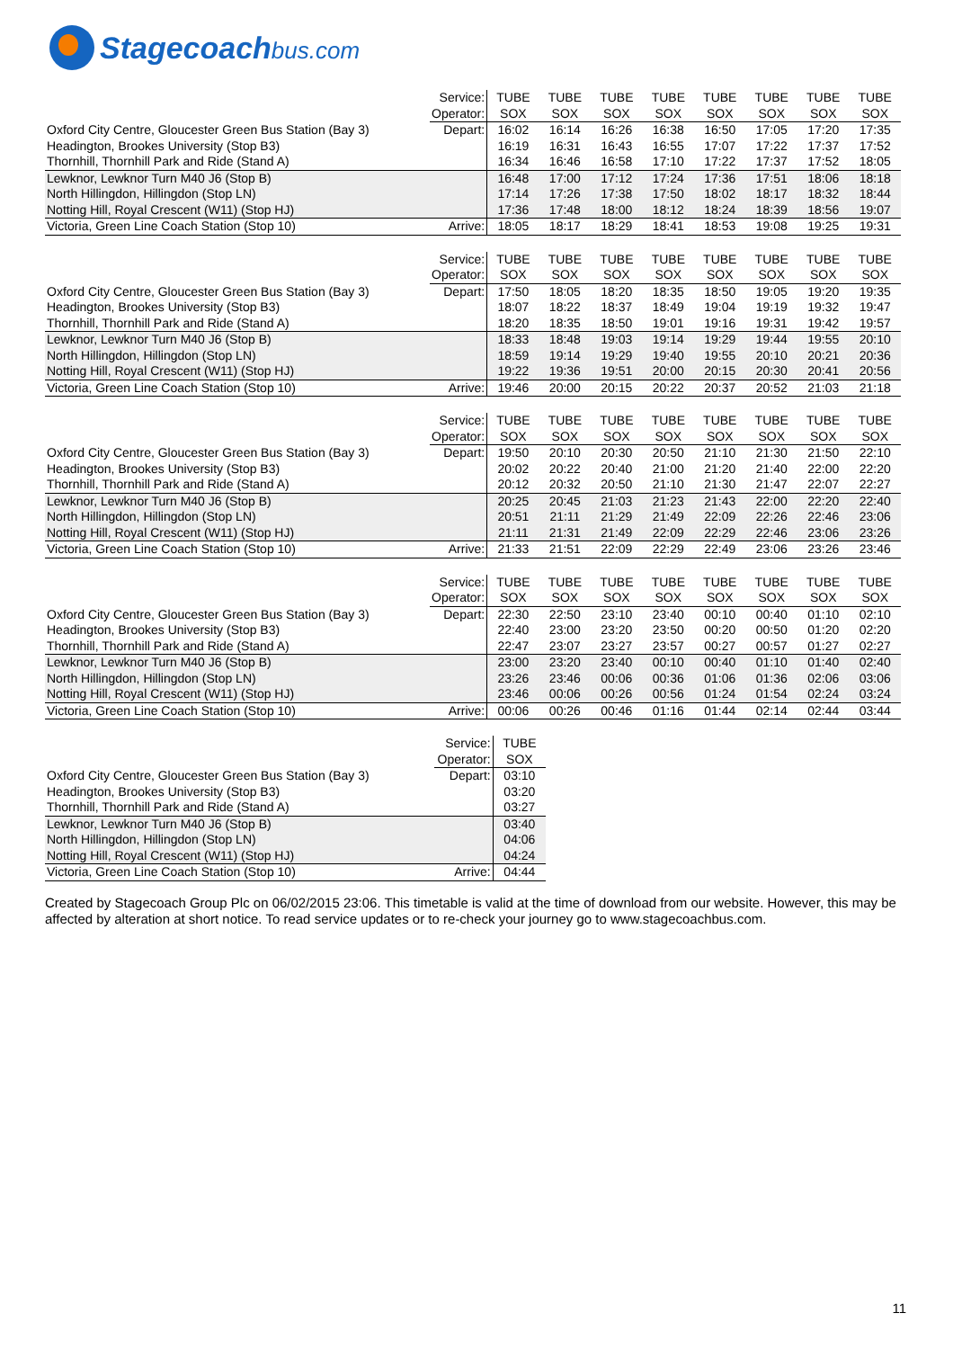Stagecoachbus.com
| | Service: | TUBE | TUBE | TUBE | TUBE | TUBE | TUBE | TUBE | TUBE |
| | Operator: | SOX | SOX | SOX | SOX | SOX | SOX | SOX | SOX |
| Oxford City Centre, Gloucester Green Bus Station (Bay 3) | Depart: | 16:02 | 16:14 | 16:26 | 16:38 | 16:50 | 17:05 | 17:20 | 17:35 |
| Headington, Brookes University (Stop B3) | | 16:19 | 16:31 | 16:43 | 16:55 | 17:07 | 17:22 | 17:37 | 17:52 |
| Thornhill, Thornhill Park and Ride (Stand A) | | 16:34 | 16:46 | 16:58 | 17:10 | 17:22 | 17:37 | 17:52 | 18:05 |
| Lewknor, Lewknor Turn M40 J6 (Stop B) | | 16:48 | 17:00 | 17:12 | 17:24 | 17:36 | 17:51 | 18:06 | 18:18 |
| North Hillingdon, Hillingdon (Stop LN) | | 17:14 | 17:26 | 17:38 | 17:50 | 18:02 | 18:17 | 18:32 | 18:44 |
| Notting Hill, Royal Crescent (W11) (Stop HJ) | | 17:36 | 17:48 | 18:00 | 18:12 | 18:24 | 18:39 | 18:56 | 19:07 |
| Victoria, Green Line Coach Station (Stop 10) | Arrive: | 18:05 | 18:17 | 18:29 | 18:41 | 18:53 | 19:08 | 19:25 | 19:31 |
| | Service: | TUBE | TUBE | TUBE | TUBE | TUBE | TUBE | TUBE | TUBE |
| | Operator: | SOX | SOX | SOX | SOX | SOX | SOX | SOX | SOX |
| Oxford City Centre, Gloucester Green Bus Station (Bay 3) | Depart: | 17:50 | 18:05 | 18:20 | 18:35 | 18:50 | 19:05 | 19:20 | 19:35 |
| Headington, Brookes University (Stop B3) | | 18:07 | 18:22 | 18:37 | 18:49 | 19:04 | 19:19 | 19:32 | 19:47 |
| Thornhill, Thornhill Park and Ride (Stand A) | | 18:20 | 18:35 | 18:50 | 19:01 | 19:16 | 19:31 | 19:42 | 19:57 |
| Lewknor, Lewknor Turn M40 J6 (Stop B) | | 18:33 | 18:48 | 19:03 | 19:14 | 19:29 | 19:44 | 19:55 | 20:10 |
| North Hillingdon, Hillingdon (Stop LN) | | 18:59 | 19:14 | 19:29 | 19:40 | 19:55 | 20:10 | 20:21 | 20:36 |
| Notting Hill, Royal Crescent (W11) (Stop HJ) | | 19:22 | 19:36 | 19:51 | 20:00 | 20:15 | 20:30 | 20:41 | 20:56 |
| Victoria, Green Line Coach Station (Stop 10) | Arrive: | 19:46 | 20:00 | 20:15 | 20:22 | 20:37 | 20:52 | 21:03 | 21:18 |
| | Service: | TUBE | TUBE | TUBE | TUBE | TUBE | TUBE | TUBE | TUBE |
| | Operator: | SOX | SOX | SOX | SOX | SOX | SOX | SOX | SOX |
| Oxford City Centre, Gloucester Green Bus Station (Bay 3) | Depart: | 19:50 | 20:10 | 20:30 | 20:50 | 21:10 | 21:30 | 21:50 | 22:10 |
| Headington, Brookes University (Stop B3) | | 20:02 | 20:22 | 20:40 | 21:00 | 21:20 | 21:40 | 22:00 | 22:20 |
| Thornhill, Thornhill Park and Ride (Stand A) | | 20:12 | 20:32 | 20:50 | 21:10 | 21:30 | 21:47 | 22:07 | 22:27 |
| Lewknor, Lewknor Turn M40 J6 (Stop B) | | 20:25 | 20:45 | 21:03 | 21:23 | 21:43 | 22:00 | 22:20 | 22:40 |
| North Hillingdon, Hillingdon (Stop LN) | | 20:51 | 21:11 | 21:29 | 21:49 | 22:09 | 22:26 | 22:46 | 23:06 |
| Notting Hill, Royal Crescent (W11) (Stop HJ) | | 21:11 | 21:31 | 21:49 | 22:09 | 22:29 | 22:46 | 23:06 | 23:26 |
| Victoria, Green Line Coach Station (Stop 10) | Arrive: | 21:33 | 21:51 | 22:09 | 22:29 | 22:49 | 23:06 | 23:26 | 23:46 |
| | Service: | TUBE | TUBE | TUBE | TUBE | TUBE | TUBE | TUBE | TUBE |
| | Operator: | SOX | SOX | SOX | SOX | SOX | SOX | SOX | SOX |
| Oxford City Centre, Gloucester Green Bus Station (Bay 3) | Depart: | 22:30 | 22:50 | 23:10 | 23:40 | 00:10 | 00:40 | 01:10 | 02:10 |
| Headington, Brookes University (Stop B3) | | 22:40 | 23:00 | 23:20 | 23:50 | 00:20 | 00:50 | 01:20 | 02:20 |
| Thornhill, Thornhill Park and Ride (Stand A) | | 22:47 | 23:07 | 23:27 | 23:57 | 00:27 | 00:57 | 01:27 | 02:27 |
| Lewknor, Lewknor Turn M40 J6 (Stop B) | | 23:00 | 23:20 | 23:40 | 00:10 | 00:40 | 01:10 | 01:40 | 02:40 |
| North Hillingdon, Hillingdon (Stop LN) | | 23:26 | 23:46 | 00:06 | 00:36 | 01:06 | 01:36 | 02:06 | 03:06 |
| Notting Hill, Royal Crescent (W11) (Stop HJ) | | 23:46 | 00:06 | 00:26 | 00:56 | 01:24 | 01:54 | 02:24 | 03:24 |
| Victoria, Green Line Coach Station (Stop 10) | Arrive: | 00:06 | 00:26 | 00:46 | 01:16 | 01:44 | 02:14 | 02:44 | 03:44 |
| | Service: | TUBE |
| | Operator: | SOX |
| Oxford City Centre, Gloucester Green Bus Station (Bay 3) | Depart: | 03:10 |
| Headington, Brookes University (Stop B3) | | 03:20 |
| Thornhill, Thornhill Park and Ride (Stand A) | | 03:27 |
| Lewknor, Lewknor Turn M40 J6 (Stop B) | | 03:40 |
| North Hillingdon, Hillingdon (Stop LN) | | 04:06 |
| Notting Hill, Royal Crescent (W11) (Stop HJ) | | 04:24 |
| Victoria, Green Line Coach Station (Stop 10) | Arrive: | 04:44 |
Created by Stagecoach Group Plc on 06/02/2015 23:06. This timetable is valid at the time of download from our website. However, this may be affected by alteration at short notice. To read service updates or to re-check your journey go to www.stagecoachbus.com.
11